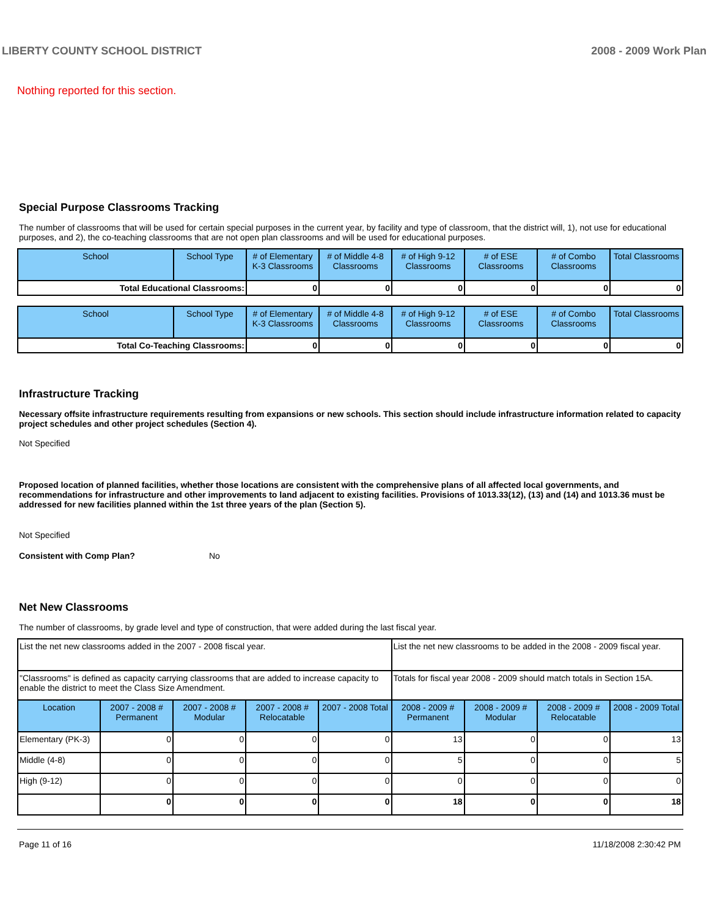LIBERTY COUNTY SCHOOL DISTRICT 2008 - 2009 Work Plan
Nothing reported for this section.
Special Purpose Classrooms Tracking
The number of classrooms that will be used for certain special purposes in the current year, by facility and type of classroom, that the district will, 1), not use for educational purposes, and 2), the co-teaching classrooms that are not open plan classrooms and will be used for educational purposes.
| School | School Type | # of Elementary K-3 Classrooms | # of Middle 4-8 Classrooms | # of High 9-12 Classrooms | # of ESE Classrooms | # of Combo Classrooms | Total Classrooms |
| --- | --- | --- | --- | --- | --- | --- | --- |
| Total Educational Classrooms: | | 0 | 0 | 0 | 0 | 0 | 0 |
| School | School Type | # of Elementary K-3 Classrooms | # of Middle 4-8 Classrooms | # of High 9-12 Classrooms | # of ESE Classrooms | # of Combo Classrooms | Total Classrooms |
| --- | --- | --- | --- | --- | --- | --- | --- |
| Total Co-Teaching Classrooms: | | 0 | 0 | 0 | 0 | 0 | 0 |
Infrastructure Tracking
Necessary offsite infrastructure requirements resulting from expansions or new schools. This section should include infrastructure information related to capacity project schedules and other project schedules (Section 4).
Not Specified
Proposed location of planned facilities, whether those locations are consistent with the comprehensive plans of all affected local governments, and recommendations for infrastructure and other improvements to land adjacent to existing facilities. Provisions of 1013.33(12), (13) and (14) and 1013.36 must be addressed for new facilities planned within the 1st three years of the plan (Section 5).
Not Specified
Consistent with Comp Plan? No
Net New Classrooms
The number of classrooms, by grade level and type of construction, that were added during the last fiscal year.
| List the net new classrooms added in the 2007 - 2008 fiscal year. | | | | | List the net new classrooms to be added in the 2008 - 2009 fiscal year. | | | |
| "Classrooms" is defined as capacity carrying classrooms that are added to increase capacity to enable the district to meet the Class Size Amendment. | | | | | Totals for fiscal year 2008 - 2009 should match totals in Section 15A. | | | |
| Location | 2007 - 2008 # Permanent | 2007 - 2008 # Modular | 2007 - 2008 # Relocatable | 2007 - 2008 Total | 2008 - 2009 # Permanent | 2008 - 2009 # Modular | 2008 - 2009 # Relocatable | 2008 - 2009 Total |
| Elementary (PK-3) | 0 | 0 | 0 | 0 | 13 | 0 | 0 | 13 |
| Middle (4-8) | 0 | 0 | 0 | 0 | 5 | 0 | 0 | 5 |
| High (9-12) | 0 | 0 | 0 | 0 | 0 | 0 | 0 | 0 |
| | 0 | 0 | 0 | 0 | 18 | 0 | 0 | 18 |
Page 11 of 16 11/18/2008 2:30:42 PM